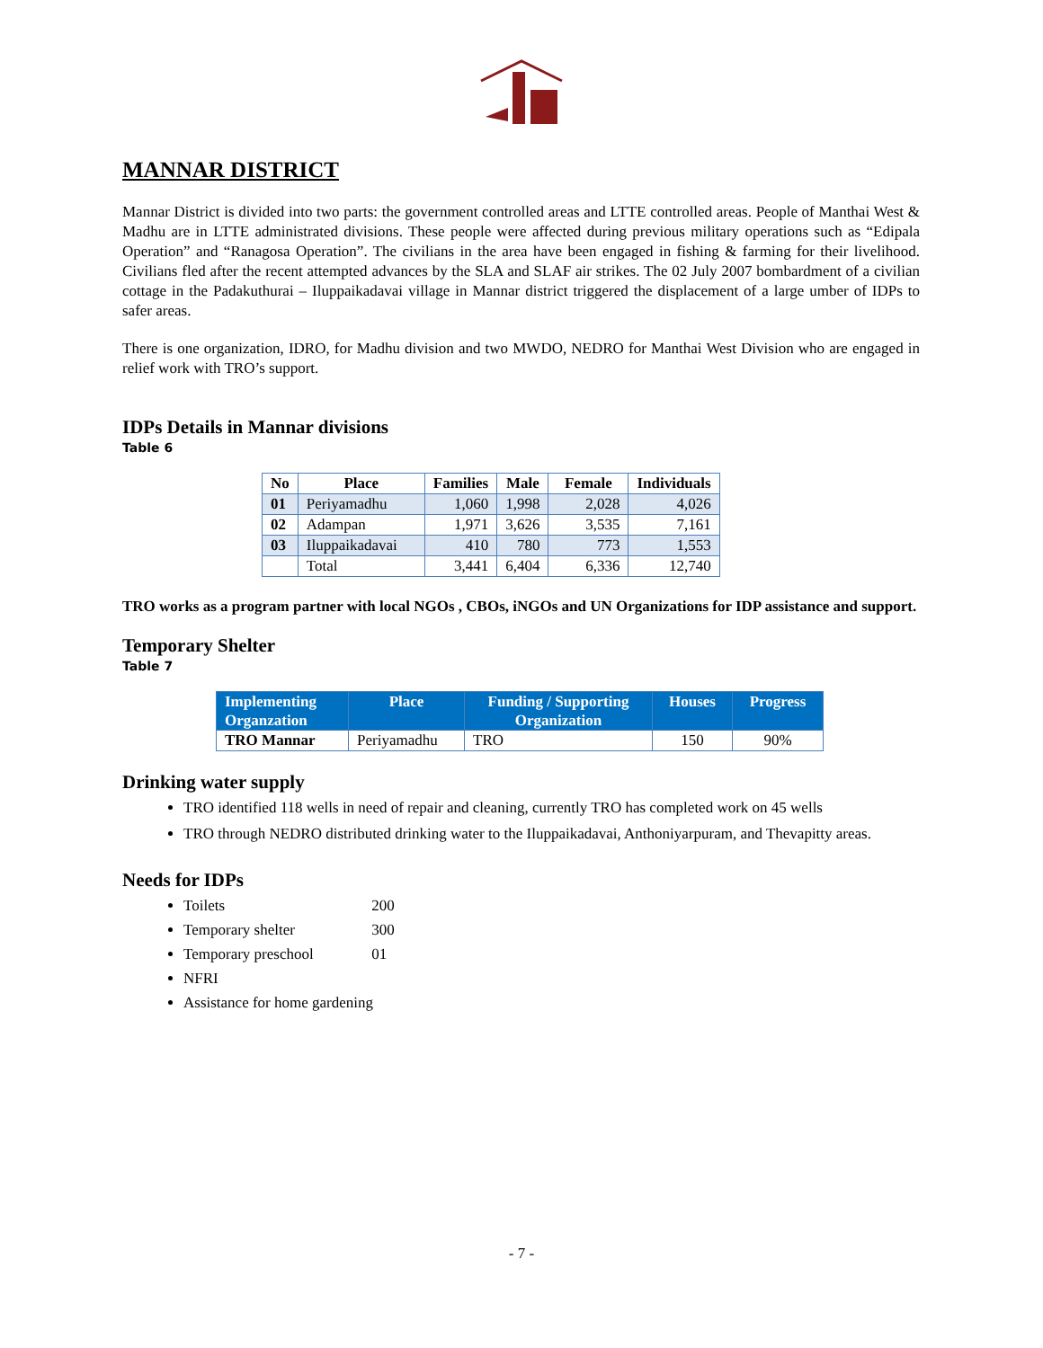MANNAR DISTRICT
Mannar District is divided into two parts: the government controlled areas and LTTE controlled areas. People of Manthai West & Madhu are in LTTE administrated divisions. These people were affected during previous military operations such as “Edipala Operation” and “Ranagosa Operation”. The civilians in the area have been engaged in fishing & farming for their livelihood. Civilians fled after the recent attempted advances by the SLA and SLAF air strikes. The 02 July 2007 bombardment of a civilian cottage in the Padakuthurai – Iluppaikadavai village in Mannar district triggered the displacement of a large umber of IDPs to safer areas.
There is one organization, IDRO, for Madhu division and two MWDO, NEDRO for Manthai West Division who are engaged in relief work with TRO’s support.
IDPs Details in Mannar divisions
Table 6
| No | Place | Families | Male | Female | Individuals |
| --- | --- | --- | --- | --- | --- |
| 01 | Periyamadhu | 1,060 | 1,998 | 2,028 | 4,026 |
| 02 | Adampan | 1,971 | 3,626 | 3,535 | 7,161 |
| 03 | Iluppaikadavai | 410 | 780 | 773 | 1,553 |
| | Total | 3,441 | 6,404 | 6,336 | 12,740 |
TRO works as a program partner with local NGOs , CBOs, iNGOs and UN Organizations for IDP assistance and support.
Temporary Shelter
Table 7
| Implementing Organzation | Place | Funding / Supporting Organization | Houses | Progress |
| --- | --- | --- | --- | --- |
| TRO Mannar | Periyamadhu | TRO | 150 | 90% |
Drinking water supply
TRO identified 118 wells in need of repair and cleaning, currently TRO has completed work on 45 wells
TRO through NEDRO distributed drinking water to the Iluppaikadavai, Anthoniyarpuram, and Thevapitty areas.
Needs for IDPs
Toilets 200
Temporary shelter 300
Temporary preschool 01
NFRI
Assistance for home gardening
- 7 -